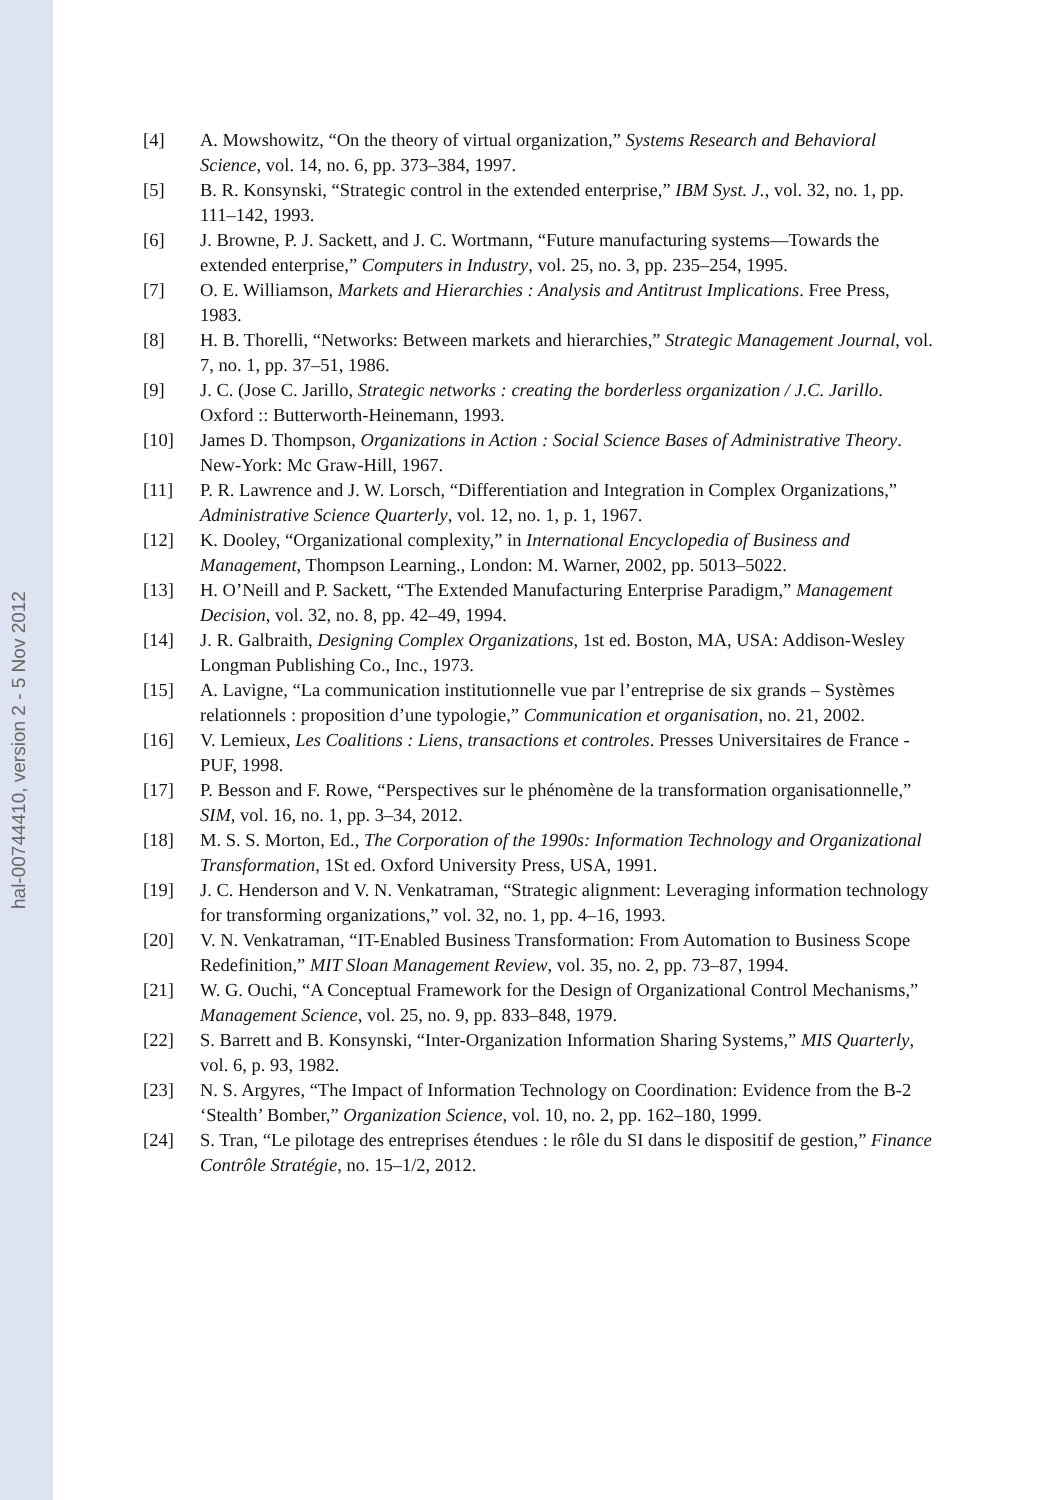hal-00744410, version 2 - 5 Nov 2012
[4] A. Mowshowitz, “On the theory of virtual organization,” Systems Research and Behavioral Science, vol. 14, no. 6, pp. 373–384, 1997.
[5] B. R. Konsynski, “Strategic control in the extended enterprise,” IBM Syst. J., vol. 32, no. 1, pp. 111–142, 1993.
[6] J. Browne, P. J. Sackett, and J. C. Wortmann, “Future manufacturing systems—Towards the extended enterprise,” Computers in Industry, vol. 25, no. 3, pp. 235–254, 1995.
[7] O. E. Williamson, Markets and Hierarchies : Analysis and Antitrust Implications. Free Press, 1983.
[8] H. B. Thorelli, “Networks: Between markets and hierarchies,” Strategic Management Journal, vol. 7, no. 1, pp. 37–51, 1986.
[9] J. C. (Jose C. Jarillo, Strategic networks : creating the borderless organization / J.C. Jarillo. Oxford :: Butterworth-Heinemann, 1993.
[10] James D. Thompson, Organizations in Action : Social Science Bases of Administrative Theory. New-York: Mc Graw-Hill, 1967.
[11] P. R. Lawrence and J. W. Lorsch, “Differentiation and Integration in Complex Organizations,” Administrative Science Quarterly, vol. 12, no. 1, p. 1, 1967.
[12] K. Dooley, “Organizational complexity,” in International Encyclopedia of Business and Management, Thompson Learning., London: M. Warner, 2002, pp. 5013–5022.
[13] H. O’Neill and P. Sackett, “The Extended Manufacturing Enterprise Paradigm,” Management Decision, vol. 32, no. 8, pp. 42–49, 1994.
[14] J. R. Galbraith, Designing Complex Organizations, 1st ed. Boston, MA, USA: Addison-Wesley Longman Publishing Co., Inc., 1973.
[15] A. Lavigne, “La communication institutionnelle vue par l’entreprise de six grands – Systèmes relationnels : proposition d’une typologie,” Communication et organisation, no. 21, 2002.
[16] V. Lemieux, Les Coalitions : Liens, transactions et controles. Presses Universitaires de France - PUF, 1998.
[17] P. Besson and F. Rowe, “Perspectives sur le phénomène de la transformation organisationnelle,” SIM, vol. 16, no. 1, pp. 3–34, 2012.
[18] M. S. S. Morton, Ed., The Corporation of the 1990s: Information Technology and Organizational Transformation, 1St ed. Oxford University Press, USA, 1991.
[19] J. C. Henderson and V. N. Venkatraman, “Strategic alignment: Leveraging information technology for transforming organizations,” vol. 32, no. 1, pp. 4–16, 1993.
[20] V. N. Venkatraman, “IT-Enabled Business Transformation: From Automation to Business Scope Redefinition,” MIT Sloan Management Review, vol. 35, no. 2, pp. 73–87, 1994.
[21] W. G. Ouchi, “A Conceptual Framework for the Design of Organizational Control Mechanisms,” Management Science, vol. 25, no. 9, pp. 833–848, 1979.
[22] S. Barrett and B. Konsynski, “Inter-Organization Information Sharing Systems,” MIS Quarterly, vol. 6, p. 93, 1982.
[23] N. S. Argyres, “The Impact of Information Technology on Coordination: Evidence from the B-2 ‘Stealth’ Bomber,” Organization Science, vol. 10, no. 2, pp. 162–180, 1999.
[24] S. Tran, “Le pilotage des entreprises étendues : le rôle du SI dans le dispositif de gestion,” Finance Contrôle Stratégie, no. 15–1/2, 2012.